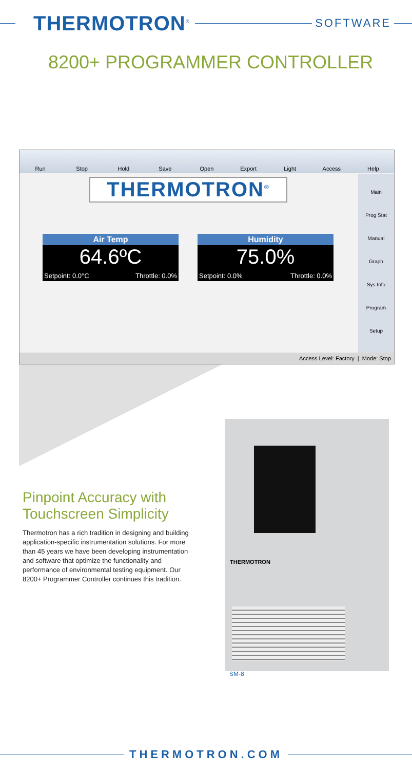THERMOTRON<sup>®</sup>
SOFTWARE
8200+ PROGRAMMER CONTROLLER
Run Stop Hold Save Open Export Light Access Help
THERMOTRON<sup>®</sup>
Air Temp
64.6ºC
Setpoint: 0.0°C Throttle: 0.0%
Humidity
75.0%
Setpoint: 0.0% Throttle: 0.0%
Main
Prog Stat
Manual
Graph
Sys Info
Program
Setup
Access Level: Factory | Mode: Stop
THERMOTRON
Pinpoint Accuracy with Touchscreen Simplicity
Thermotron has a rich tradition in designing and building application-specific instrumentation solutions. For more than 45 years we have been developing instrumentation and software that optimize the functionality and performance of environmental testing equipment. Our 8200+ Programmer Controller continues this tradition.
SM-8
THERMOTRON.COM